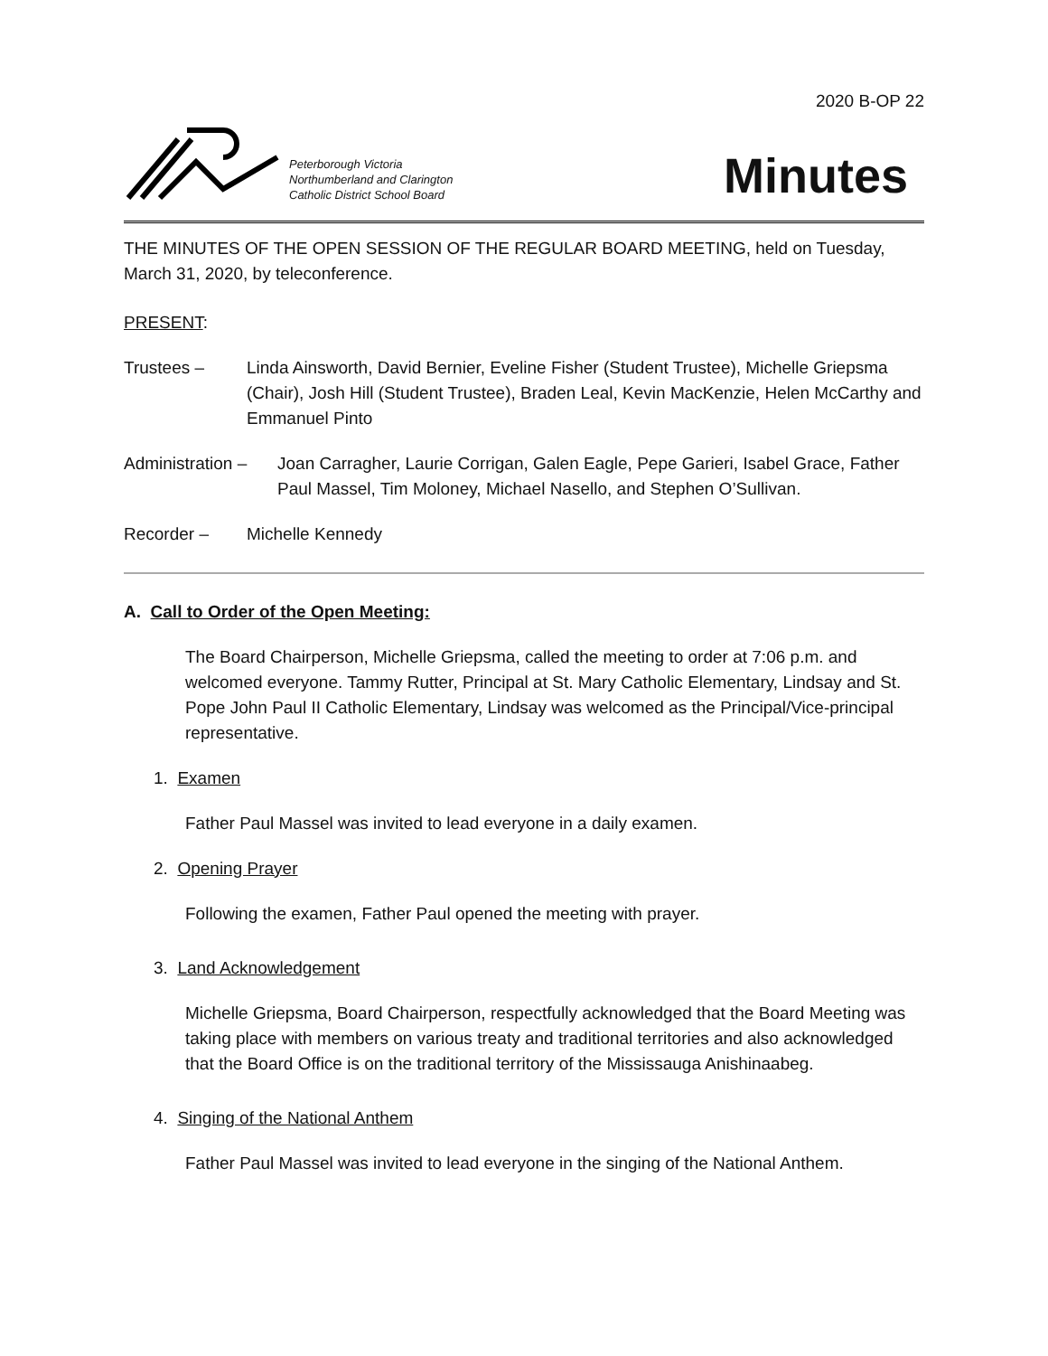2020 B-OP 22
Peterborough Victoria
Northumberland and Clarington
Catholic District School Board
Minutes
THE MINUTES OF THE OPEN SESSION OF THE REGULAR BOARD MEETING, held on Tuesday, March 31, 2020, by teleconference.
PRESENT:
Trustees – Linda Ainsworth, David Bernier, Eveline Fisher (Student Trustee), Michelle Griepsma (Chair), Josh Hill (Student Trustee), Braden Leal, Kevin MacKenzie, Helen McCarthy and Emmanuel Pinto
Administration –
Joan Carragher, Laurie Corrigan, Galen Eagle, Pepe Garieri, Isabel Grace, Father Paul Massel, Tim Moloney, Michael Nasello, and Stephen O’Sullivan.
Recorder – Michelle Kennedy
A. Call to Order of the Open Meeting:
The Board Chairperson, Michelle Griepsma, called the meeting to order at 7:06 p.m. and welcomed everyone. Tammy Rutter, Principal at St. Mary Catholic Elementary, Lindsay and St. Pope John Paul II Catholic Elementary, Lindsay was welcomed as the Principal/Vice-principal representative.
1. Examen
Father Paul Massel was invited to lead everyone in a daily examen.
2. Opening Prayer
Following the examen, Father Paul opened the meeting with prayer.
3. Land Acknowledgement
Michelle Griepsma, Board Chairperson, respectfully acknowledged that the Board Meeting was taking place with members on various treaty and traditional territories and also acknowledged that the Board Office is on the traditional territory of the Mississauga Anishinaabeg.
4. Singing of the National Anthem
Father Paul Massel was invited to lead everyone in the singing of the National Anthem.